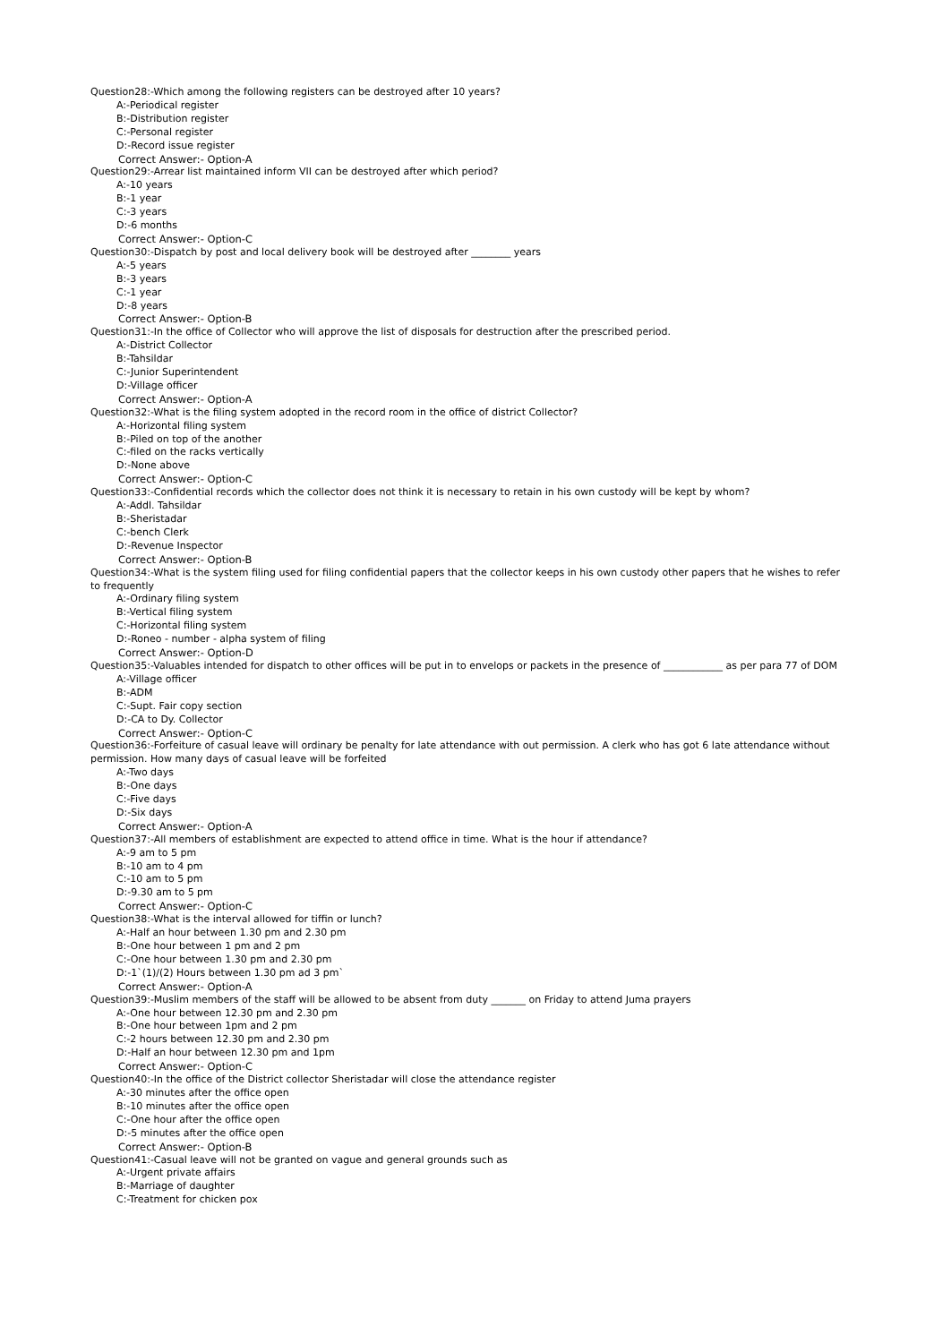Question28:-Which among the following registers can be destroyed after 10 years?
A:-Periodical register
B:-Distribution register
C:-Personal register
D:-Record issue register
Correct Answer:- Option-A
Question29:-Arrear list maintained inform VII can be destroyed after which period?
A:-10 years
B:-1 year
C:-3 years
D:-6 months
Correct Answer:- Option-C
Question30:-Dispatch by post and local delivery book will be destroyed after ________ years
A:-5 years
B:-3 years
C:-1 year
D:-8 years
Correct Answer:- Option-B
Question31:-In the office of Collector who will approve the list of disposals for destruction after the prescribed period.
A:-District Collector
B:-Tahsildar
C:-Junior Superintendent
D:-Village officer
Correct Answer:- Option-A
Question32:-What is the filing system adopted in the record room in the office of district Collector?
A:-Horizontal filing system
B:-Piled on top of the another
C:-filed on the racks vertically
D:-None above
Correct Answer:- Option-C
Question33:-Confidential records which the collector does not think it is necessary to retain in his own custody will be kept by whom?
A:-Addl. Tahsildar
B:-Sheristadar
C:-bench Clerk
D:-Revenue Inspector
Correct Answer:- Option-B
Question34:-What is the system filing used for filing confidential papers that the collector keeps in his own custody other papers that he wishes to refer to frequently
A:-Ordinary filing system
B:-Vertical filing system
C:-Horizontal filing system
D:-Roneo - number - alpha system of filing
Correct Answer:- Option-D
Question35:-Valuables intended for dispatch to other offices will be put in to envelops or packets in the presence of ____________ as per para 77 of DOM
A:-Village officer
B:-ADM
C:-Supt. Fair copy section
D:-CA to Dy. Collector
Correct Answer:- Option-C
Question36:-Forfeiture of casual leave will ordinary be penalty for late attendance with out permission. A clerk who has got 6 late attendance without permission. How many days of casual leave will be forfeited
A:-Two days
B:-One days
C:-Five days
D:-Six days
Correct Answer:- Option-A
Question37:-All members of establishment are expected to attend office in time. What is the hour if attendance?
A:-9 am to 5 pm
B:-10 am to 4 pm
C:-10 am to 5 pm
D:-9.30 am to 5 pm
Correct Answer:- Option-C
Question38:-What is the interval allowed for tiffin or lunch?
A:-Half an hour between 1.30 pm and 2.30 pm
B:-One hour between 1 pm and 2 pm
C:-One hour between 1.30 pm and 2.30 pm
D:-1`(1)/(2) Hours between 1.30 pm ad 3 pm`
Correct Answer:- Option-A
Question39:-Muslim members of the staff will be allowed to be absent from duty _______ on Friday to attend Juma prayers
A:-One hour between 12.30 pm and 2.30 pm
B:-One hour between 1pm and 2 pm
C:-2 hours between 12.30 pm and 2.30 pm
D:-Half an hour between 12.30 pm and 1pm
Correct Answer:- Option-C
Question40:-In the office of the District collector Sheristadar will close the attendance register
A:-30 minutes after the office open
B:-10 minutes after the office open
C:-One hour after the office open
D:-5 minutes after the office open
Correct Answer:- Option-B
Question41:-Casual leave will not be granted on vague and general grounds such as
A:-Urgent private affairs
B:-Marriage of daughter
C:-Treatment for chicken pox